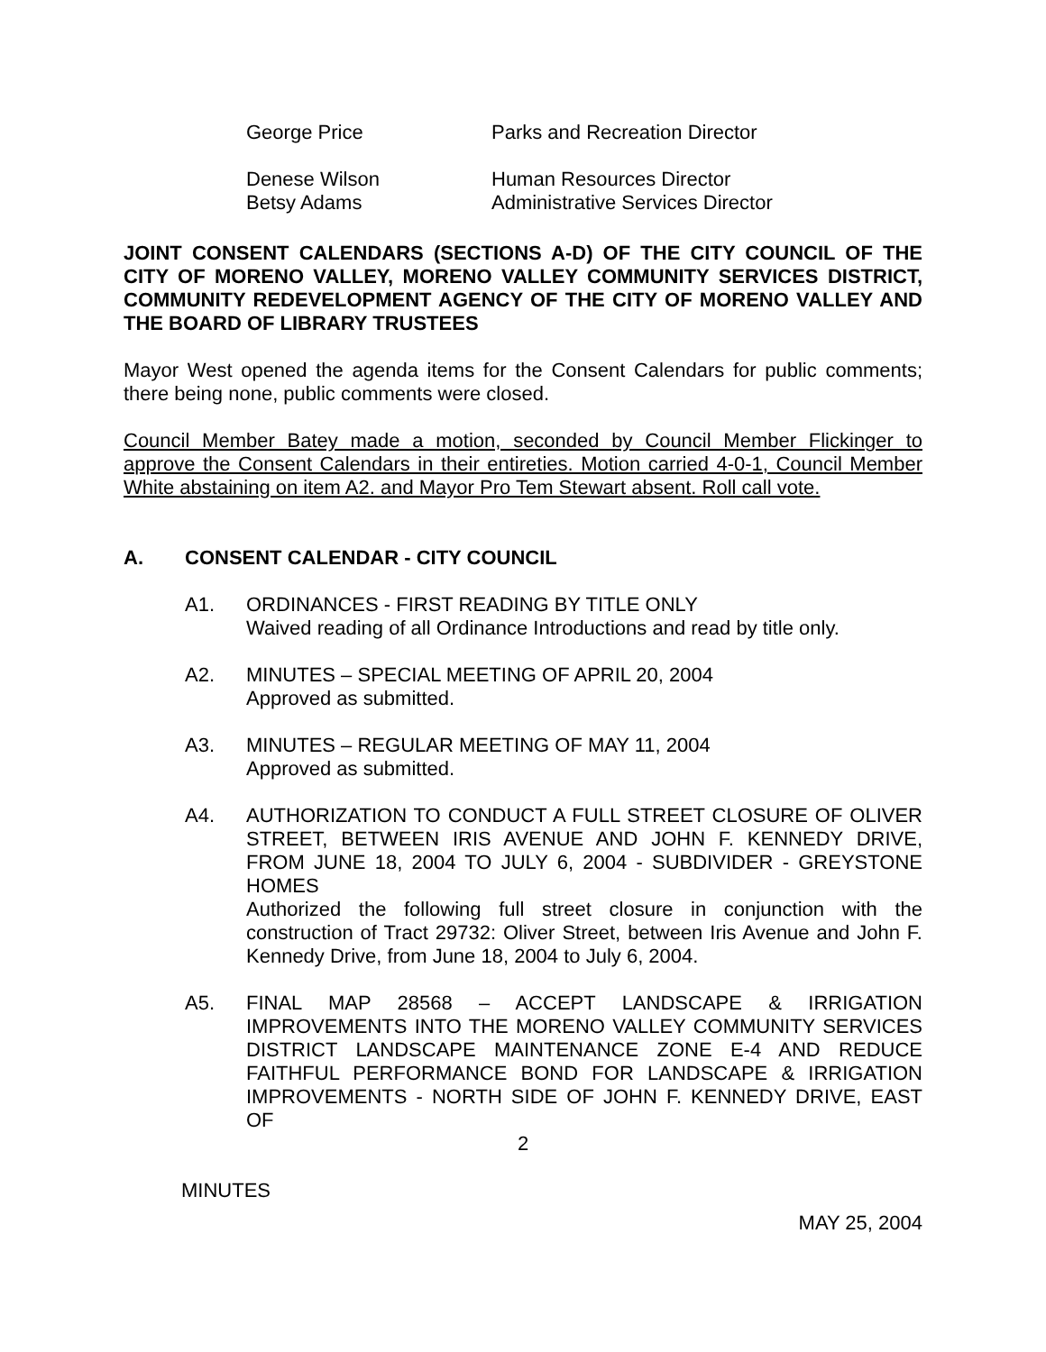George Price
Parks and Recreation Director
Denese Wilson
Human Resources Director
Betsy Adams
Administrative Services Director
JOINT CONSENT CALENDARS (SECTIONS A-D) OF THE CITY COUNCIL OF THE CITY OF MORENO VALLEY, MORENO VALLEY COMMUNITY SERVICES DISTRICT, COMMUNITY REDEVELOPMENT AGENCY OF THE CITY OF MORENO VALLEY AND THE BOARD OF LIBRARY TRUSTEES
Mayor West opened the agenda items for the Consent Calendars for public comments; there being none, public comments were closed.
Council Member Batey made a motion, seconded by Council Member Flickinger to approve the Consent Calendars in their entireties. Motion carried 4-0-1, Council Member White abstaining on item A2. and Mayor Pro Tem Stewart absent. Roll call vote.
A. CONSENT CALENDAR - CITY COUNCIL
A1.
ORDINANCES - FIRST READING BY TITLE ONLY
Waived reading of all Ordinance Introductions and read by title only.
A2.
MINUTES – SPECIAL MEETING OF APRIL 20, 2004
Approved as submitted.
A3.
MINUTES – REGULAR MEETING OF MAY 11, 2004
Approved as submitted.
A4.
AUTHORIZATION TO CONDUCT A FULL STREET CLOSURE OF OLIVER STREET, BETWEEN IRIS AVENUE AND JOHN F. KENNEDY DRIVE, FROM JUNE 18, 2004 TO JULY 6, 2004 - SUBDIVIDER - GREYSTONE HOMES
Authorized the following full street closure in conjunction with the construction of Tract 29732: Oliver Street, between Iris Avenue and John F. Kennedy Drive, from June 18, 2004 to July 6, 2004.
A5.
FINAL MAP 28568 – ACCEPT LANDSCAPE & IRRIGATION IMPROVEMENTS INTO THE MORENO VALLEY COMMUNITY SERVICES DISTRICT LANDSCAPE MAINTENANCE ZONE E-4 AND REDUCE FAITHFUL PERFORMANCE BOND FOR LANDSCAPE & IRRIGATION IMPROVEMENTS - NORTH SIDE OF JOHN F. KENNEDY DRIVE, EAST OF
2
MINUTES
MAY 25, 2004